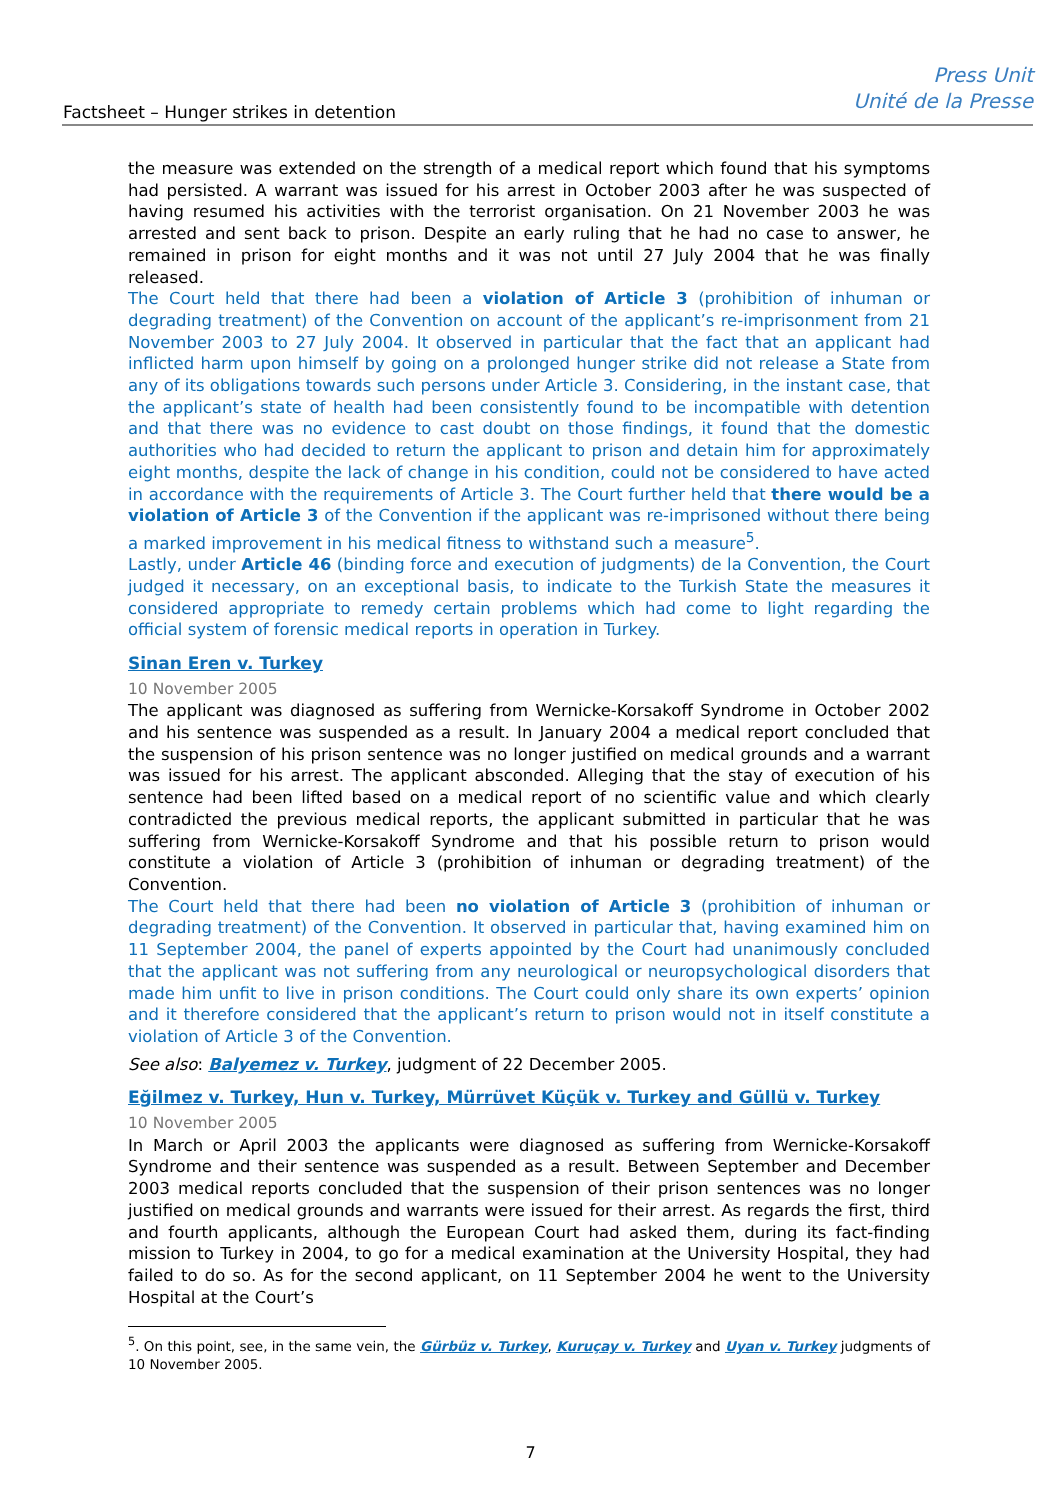Factsheet – Hunger strikes in detention
Press Unit
Unité de la Presse
the measure was extended on the strength of a medical report which found that his symptoms had persisted. A warrant was issued for his arrest in October 2003 after he was suspected of having resumed his activities with the terrorist organisation. On 21 November 2003 he was arrested and sent back to prison. Despite an early ruling that he had no case to answer, he remained in prison for eight months and it was not until 27 July 2004 that he was finally released.
The Court held that there had been a violation of Article 3 (prohibition of inhuman or degrading treatment) of the Convention on account of the applicant’s re-imprisonment from 21 November 2003 to 27 July 2004. It observed in particular that the fact that an applicant had inflicted harm upon himself by going on a prolonged hunger strike did not release a State from any of its obligations towards such persons under Article 3. Considering, in the instant case, that the applicant’s state of health had been consistently found to be incompatible with detention and that there was no evidence to cast doubt on those findings, it found that the domestic authorities who had decided to return the applicant to prison and detain him for approximately eight months, despite the lack of change in his condition, could not be considered to have acted in accordance with the requirements of Article 3. The Court further held that there would be a violation of Article 3 of the Convention if the applicant was re-imprisoned without there being a marked improvement in his medical fitness to withstand such a measure<sup>5</sup>.
Lastly, under Article 46 (binding force and execution of judgments) de la Convention, the Court judged it necessary, on an exceptional basis, to indicate to the Turkish State the measures it considered appropriate to remedy certain problems which had come to light regarding the official system of forensic medical reports in operation in Turkey.
Sinan Eren v. Turkey
10 November 2005
The applicant was diagnosed as suffering from Wernicke-Korsakoff Syndrome in October 2002 and his sentence was suspended as a result. In January 2004 a medical report concluded that the suspension of his prison sentence was no longer justified on medical grounds and a warrant was issued for his arrest. The applicant absconded. Alleging that the stay of execution of his sentence had been lifted based on a medical report of no scientific value and which clearly contradicted the previous medical reports, the applicant submitted in particular that he was suffering from Wernicke-Korsakoff Syndrome and that his possible return to prison would constitute a violation of Article 3 (prohibition of inhuman or degrading treatment) of the Convention.
The Court held that there had been no violation of Article 3 (prohibition of inhuman or degrading treatment) of the Convention. It observed in particular that, having examined him on 11 September 2004, the panel of experts appointed by the Court had unanimously concluded that the applicant was not suffering from any neurological or neuropsychological disorders that made him unfit to live in prison conditions. The Court could only share its own experts’ opinion and it therefore considered that the applicant’s return to prison would not in itself constitute a violation of Article 3 of the Convention.
See also: Balyemez v. Turkey, judgment of 22 December 2005.
Eğilmez v. Turkey, Hun v. Turkey, Mürrüvet Küçük v. Turkey and Güllü v. Turkey
10 November 2005
In March or April 2003 the applicants were diagnosed as suffering from Wernicke-Korsakoff Syndrome and their sentence was suspended as a result. Between September and December 2003 medical reports concluded that the suspension of their prison sentences was no longer justified on medical grounds and warrants were issued for their arrest. As regards the first, third and fourth applicants, although the European Court had asked them, during its fact-finding mission to Turkey in 2004, to go for a medical examination at the University Hospital, they had failed to do so. As for the second applicant, on 11 September 2004 he went to the University Hospital at the Court’s
<sup>5</sup>. On this point, see, in the same vein, the Gürbüz v. Turkey, Kuruçay v. Turkey and Uyan v. Turkey judgments of 10 November 2005.
7